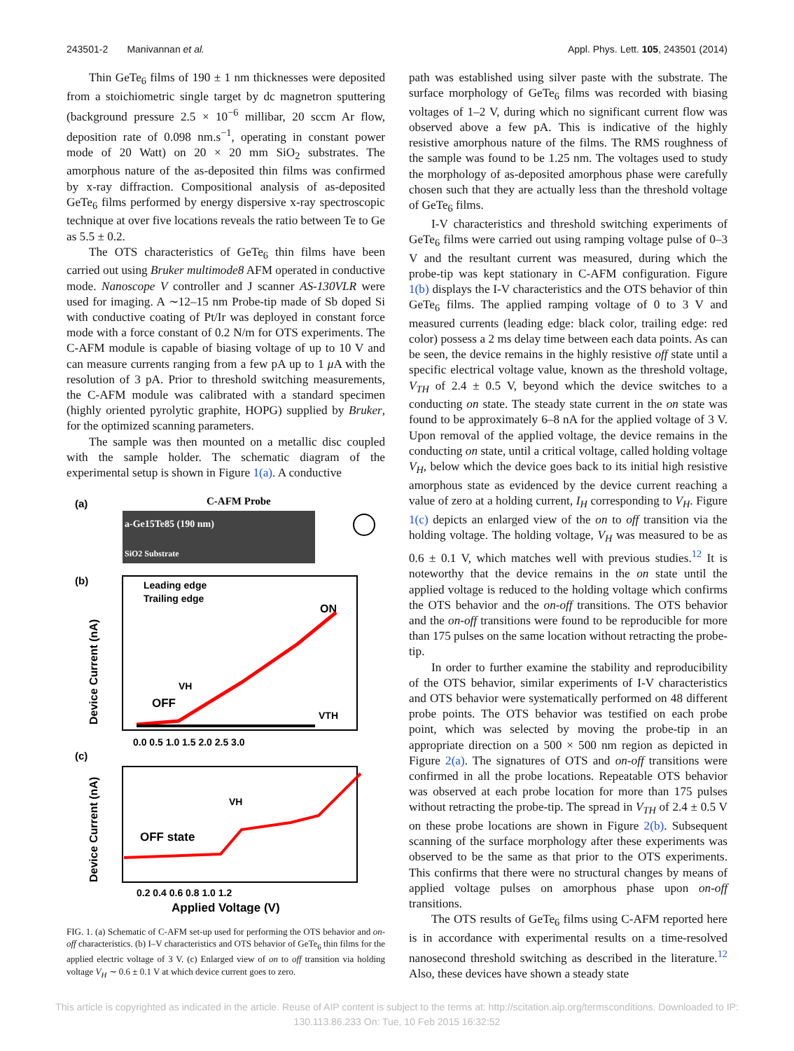243501-2 Manivannan et al. Appl. Phys. Lett. 105, 243501 (2014)
Thin GeTe<sub>6</sub> films of 190 ± 1 nm thicknesses were deposited from a stoichiometric single target by dc magnetron sputtering (background pressure 2.5 × 10<sup>−6</sup> millibar, 20 sccm Ar flow, deposition rate of 0.098 nm.s<sup>−1</sup>, operating in constant power mode of 20 Watt) on 20 × 20 mm SiO<sub>2</sub> substrates. The amorphous nature of the as-deposited thin films was confirmed by x-ray diffraction. Compositional analysis of as-deposited GeTe<sub>6</sub> films performed by energy dispersive x-ray spectroscopic technique at over five locations reveals the ratio between Te to Ge as 5.5 ± 0.2.
The OTS characteristics of GeTe<sub>6</sub> thin films have been carried out using Bruker multimode8 AFM operated in conductive mode. Nanoscope V controller and J scanner AS-130VLR were used for imaging. A ∼12–15 nm Probe-tip made of Sb doped Si with conductive coating of Pt/Ir was deployed in constant force mode with a force constant of 0.2 N/m for OTS experiments. The C-AFM module is capable of biasing voltage of up to 10 V and can measure currents ranging from a few pA up to 1 μ A with the resolution of 3 pA. Prior to threshold switching measurements, the C-AFM module was calibrated with a standard specimen (highly oriented pyrolytic graphite, HOPG) supplied by Bruker, for the optimized scanning parameters.
The sample was then mounted on a metallic disc coupled with the sample holder. The schematic diagram of the experimental setup is shown in Figure 1(a). A conductive
(a)
C-AFM Probe
a-Ge15Te85 (190 nm)
SiO2 Substrate
(b)
Leading edge
Trailing edge
ON
OFF
VH
VTH
0.0 0.5 1.0 1.5 2.0 2.5 3.0
Device Current (nA)
(c)
OFF state
VH
0.2 0.4 0.6 0.8 1.0 1.2
Applied Voltage (V)
Device Current (nA)
FIG. 1. (a) Schematic of C-AFM set-up used for performing the OTS behavior and on-off characteristics. (b) I–V characteristics and OTS behavior of GeTe<sub>6</sub> thin films for the applied electric voltage of 3 V. (c) Enlarged view of on to off transition via holding voltage V<sub>H</sub> ∼ 0.6 ± 0.1 V at which device current goes to zero.
path was established using silver paste with the substrate. The surface morphology of GeTe<sub>6</sub> films was recorded with biasing voltages of 1–2 V, during which no significant current flow was observed above a few pA. This is indicative of the highly resistive amorphous nature of the films. The RMS roughness of the sample was found to be 1.25 nm. The voltages used to study the morphology of as-deposited amorphous phase were carefully chosen such that they are actually less than the threshold voltage of GeTe<sub>6</sub> films.
I-V characteristics and threshold switching experiments of GeTe<sub>6</sub> films were carried out using ramping voltage pulse of 0–3 V and the resultant current was measured, during which the probe-tip was kept stationary in C-AFM configuration. Figure 1(b) displays the I-V characteristics and the OTS behavior of thin GeTe<sub>6</sub> films. The applied ramping voltage of 0 to 3 V and measured currents (leading edge: black color, trailing edge: red color) possess a 2 ms delay time between each data points. As can be seen, the device remains in the highly resistive off state until a specific electrical voltage value, known as the threshold voltage, V<sub>TH</sub> of 2.4 ± 0.5 V, beyond which the device switches to a conducting on state. The steady state current in the on state was found to be approximately 6–8 nA for the applied voltage of 3 V. Upon removal of the applied voltage, the device remains in the conducting on state, until a critical voltage, called holding voltage V<sub>H</sub>, below which the device goes back to its initial high resistive amorphous state as evidenced by the device current reaching a value of zero at a holding current, I<sub>H</sub> corresponding to V<sub>H</sub>. Figure 1(c) depicts an enlarged view of the on to off transition via the holding voltage. The holding voltage, V<sub>H</sub> was measured to be as 0.6 ± 0.1 V, which matches well with previous studies.<sup>12</sup> It is noteworthy that the device remains in the on state until the applied voltage is reduced to the holding voltage which confirms the OTS behavior and the on-off transitions. The OTS behavior and the on-off transitions were found to be reproducible for more than 175 pulses on the same location without retracting the probe-tip.
In order to further examine the stability and reproducibility of the OTS behavior, similar experiments of I-V characteristics and OTS behavior were systematically performed on 48 different probe points. The OTS behavior was testified on each probe point, which was selected by moving the probe-tip in an appropriate direction on a 500 × 500 nm region as depicted in Figure 2(a). The signatures of OTS and on-off transitions were confirmed in all the probe locations. Repeatable OTS behavior was observed at each probe location for more than 175 pulses without retracting the probe-tip. The spread in V<sub>TH</sub> of 2.4 ± 0.5 V on these probe locations are shown in Figure 2(b). Subsequent scanning of the surface morphology after these experiments was observed to be the same as that prior to the OTS experiments. This confirms that there were no structural changes by means of applied voltage pulses on amorphous phase upon on-off transitions.
The OTS results of GeTe<sub>6</sub> films using C-AFM reported here is in accordance with experimental results on a time-resolved nanosecond threshold switching as described in the literature.<sup>12</sup> Also, these devices have shown a steady state
This article is copyrighted as indicated in the article. Reuse of AIP content is subject to the terms at: http://scitation.aip.org/termsconditions. Downloaded to IP:
130.113.86.233 On: Tue, 10 Feb 2015 16:32:52